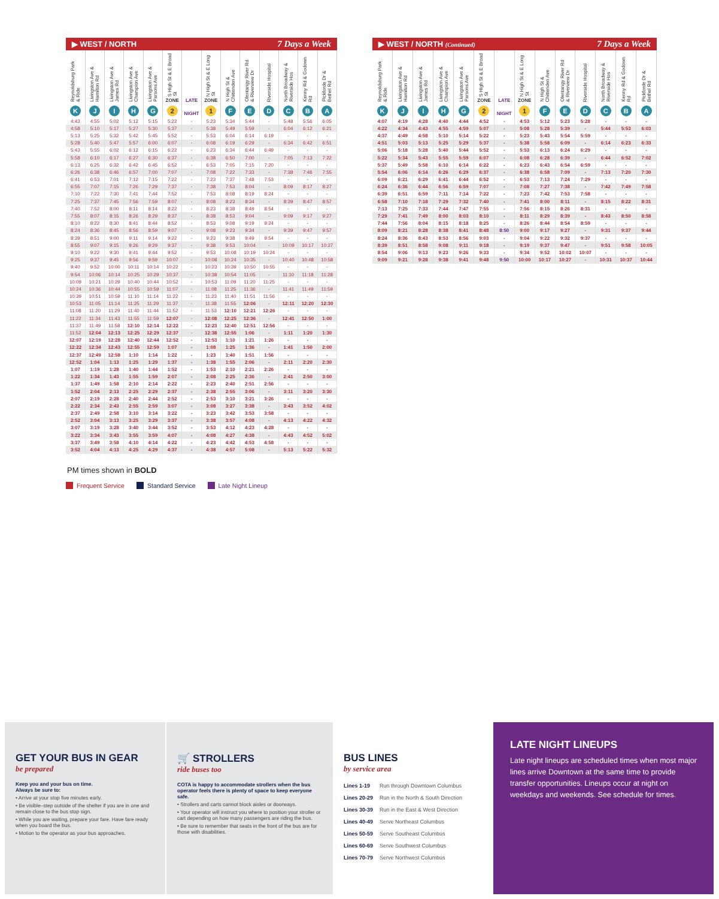▶ WEST / NORTH 7 Days a Week
| Reynoldsburg Park & Ride | Livingston Ave & Hamilton Rd | Livingston Ave & James Rd | Livingston Ave & Champion Ave | Livingston Ave & Parsons Ave | S High St & E Broad St ZONE | LATE | N High St & E Long St ZONE | N High St & Chittenden Ave | Olentangy River Rd & Riverview Dr | Riverside Hospital | North Broadway & Riverside Hos | Kenny Rd & Godown Rd | Pickforde Dr & Bethel Rd |
| --- | --- | --- | --- | --- | --- | --- | --- | --- | --- | --- | --- | --- | --- |
| K | J | I | H | G | 2 | NIGHT | 1 | F | E | D | C | B | A |
| 4:43 | 4:55 | 5:02 | 5:12 | 5:15 | 5:22 | - | 5:23 | 5:34 | 5:44 | - | 5:48 | 5:56 | 6:05 |
| 4:58 | 5:10 | 5:17 | 5:27 | 5:30 | 5:37 | - | 5:38 | 5:49 | 5:59 | - | 6:04 | 6:12 | 6:21 |
| 5:13 | 5:25 | 5:32 | 5:42 | 5:45 | 5:52 | - | 5:53 | 6:04 | 6:14 | 6:19 | - | - | - |
| 5:28 | 5:40 | 5:47 | 5:57 | 6:00 | 6:07 | - | 6:08 | 6:19 | 6:29 | - | 6:34 | 6:42 | 6:51 |
| 5:43 | 5:55 | 6:02 | 6:12 | 6:15 | 6:22 | - | 6:23 | 6:34 | 6:44 | 6:49 | - | - | - |
| 5:58 | 6:10 | 6:17 | 6:27 | 6:30 | 6:37 | - | 6:38 | 6:50 | 7:00 | - | 7:05 | 7:13 | 7:22 |
| 6:13 | 6:25 | 6:32 | 6:42 | 6:45 | 6:52 | - | 6:53 | 7:05 | 7:15 | 7:20 | - | - | - |
| 6:26 | 6:38 | 6:46 | 6:57 | 7:00 | 7:07 | - | 7:08 | 7:22 | 7:33 | - | 7:38 | 7:46 | 7:55 |
| 6:41 | 6:53 | 7:01 | 7:12 | 7:15 | 7:22 | - | 7:23 | 7:37 | 7:48 | 7:53 | - | - | - |
| 6:55 | 7:07 | 7:15 | 7:26 | 7:29 | 7:37 | - | 7:38 | 7:53 | 8:04 | - | 8:09 | 8:17 | 8:27 |
| 7:10 | 7:22 | 7:30 | 7:41 | 7:44 | 7:52 | - | 7:53 | 8:08 | 8:19 | 8:24 | - | - | - |
| 7:25 | 7:37 | 7:45 | 7:56 | 7:59 | 8:07 | - | 8:08 | 8:23 | 8:34 | - | 8:39 | 8:47 | 8:57 |
| 7:40 | 7:52 | 8:00 | 8:11 | 8:14 | 8:22 | - | 8:23 | 8:38 | 8:49 | 8:54 | - | - | - |
| 7:55 | 8:07 | 8:15 | 8:26 | 8:29 | 8:37 | - | 8:38 | 8:53 | 9:04 | - | 9:09 | 9:17 | 9:27 |
| 8:10 | 8:22 | 8:30 | 8:41 | 8:44 | 8:52 | - | 8:53 | 9:08 | 9:19 | 9:24 | - | - | - |
| 8:24 | 8:36 | 8:45 | 8:56 | 8:59 | 9:07 | - | 9:08 | 9:23 | 9:34 | - | 9:39 | 9:47 | 9:57 |
| 8:39 | 8:51 | 9:00 | 9:11 | 9:14 | 9:22 | - | 9:23 | 9:38 | 9:49 | 9:54 | - | - | - |
| 8:55 | 9:07 | 9:15 | 9:26 | 9:29 | 9:37 | - | 9:38 | 9:53 | 10:04 | - | 10:09 | 10:17 | 10:27 |
| 9:10 | 9:22 | 9:30 | 9:41 | 9:44 | 9:52 | - | 9:53 | 10:08 | 10:19 | 10:24 | - | - | - |
| 9:25 | 9:37 | 9:45 | 9:56 | 9:59 | 10:07 | - | 10:08 | 10:24 | 10:35 | - | 10:40 | 10:48 | 10:58 |
| 9:40 | 9:52 | 10:00 | 10:11 | 10:14 | 10:22 | - | 10:23 | 10:39 | 10:50 | 10:55 | - | - | - |
| 9:54 | 10:06 | 10:14 | 10:25 | 10:29 | 10:37 | - | 10:38 | 10:54 | 11:05 | - | 11:10 | 11:18 | 11:28 |
| 10:09 | 10:21 | 10:29 | 10:40 | 10:44 | 10:52 | - | 10:53 | 11:09 | 11:20 | 11:25 | - | - | - |
| 10:24 | 10:36 | 10:44 | 10:55 | 10:59 | 11:07 | - | 11:08 | 11:25 | 11:36 | - | 11:41 | 11:49 | 11:59 |
| 10:39 | 10:51 | 10:59 | 11:10 | 11:14 | 11:22 | - | 11:23 | 11:40 | 11:51 | 11:56 | - | - | - |
| 10:53 | 11:05 | 11:14 | 11:25 | 11:29 | 11:37 | - | 11:38 | 11:55 | 12:06 | - | 12:11 | 12:20 | 12:30 |
| 11:08 | 11:20 | 11:29 | 11:40 | 11:44 | 11:52 | - | 11:53 | 12:10 | 12:21 | 12:26 | - | - | - |
| 11:22 | 11:34 | 11:43 | 11:55 | 11:59 | 12:07 | - | 12:08 | 12:25 | 12:36 | - | 12:41 | 12:50 | 1:00 |
| 11:37 | 11:49 | 11:58 | 12:10 | 12:14 | 12:22 | - | 12:23 | 12:40 | 12:51 | 12:56 | - | - | - |
| 11:52 | 12:04 | 12:13 | 12:25 | 12:29 | 12:37 | - | 12:38 | 12:55 | 1:06 | - | 1:11 | 1:20 | 1:30 |
| 12:07 | 12:19 | 12:28 | 12:40 | 12:44 | 12:52 | - | 12:53 | 1:10 | 1:21 | 1:26 | - | - | - |
| 12:22 | 12:34 | 12:43 | 12:55 | 12:59 | 1:07 | - | 1:08 | 1:25 | 1:36 | - | 1:41 | 1:50 | 2:00 |
| 12:37 | 12:49 | 12:58 | 1:10 | 1:14 | 1:22 | - | 1:23 | 1:40 | 1:51 | 1:56 | - | - | - |
| 12:52 | 1:04 | 1:13 | 1:25 | 1:29 | 1:37 | - | 1:38 | 1:55 | 2:06 | - | 2:11 | 2:20 | 2:30 |
| 1:07 | 1:19 | 1:28 | 1:40 | 1:44 | 1:52 | - | 1:53 | 2:10 | 2:21 | 2:26 | - | - | - |
| 1:22 | 1:34 | 1:43 | 1:55 | 1:59 | 2:07 | - | 2:08 | 2:25 | 2:36 | - | 2:41 | 2:50 | 3:00 |
| 1:37 | 1:49 | 1:58 | 2:10 | 2:14 | 2:22 | - | 2:23 | 2:40 | 2:51 | 2:56 | - | - | - |
| 1:52 | 2:04 | 2:13 | 2:25 | 2:29 | 2:37 | - | 2:38 | 2:55 | 3:06 | - | 3:11 | 3:20 | 3:30 |
| 2:07 | 2:19 | 2:28 | 2:40 | 2:44 | 2:52 | - | 2:53 | 3:10 | 3:21 | 3:26 | - | - | - |
| 2:22 | 2:34 | 2:43 | 2:55 | 2:59 | 3:07 | - | 3:08 | 3:27 | 3:38 | - | 3:43 | 3:52 | 4:02 |
| 2:37 | 2:49 | 2:58 | 3:10 | 3:14 | 3:22 | - | 3:23 | 3:42 | 3:53 | 3:58 | - | - | - |
| 2:52 | 3:04 | 3:13 | 3:25 | 3:29 | 3:37 | - | 3:38 | 3:57 | 4:08 | - | 4:13 | 4:22 | 4:32 |
| 3:07 | 3:19 | 3:28 | 3:40 | 3:44 | 3:52 | - | 3:53 | 4:12 | 4:23 | 4:28 | - | - | - |
| 3:22 | 3:34 | 3:43 | 3:55 | 3:59 | 4:07 | - | 4:08 | 4:27 | 4:38 | - | 4:43 | 4:52 | 5:02 |
| 3:37 | 3:49 | 3:58 | 4:10 | 4:14 | 4:22 | - | 4:23 | 4:42 | 4:53 | 4:58 | - | - | - |
| 3:52 | 4:04 | 4:13 | 4:25 | 4:29 | 4:37 | - | 4:38 | 4:57 | 5:08 | - | 5:13 | 5:22 | 5:32 |
PM times shown in BOLD
Frequent Service Standard Service Late Night Lineup
▶ WEST / NORTH (Continued) 7 Days a Week
| Reynoldsburg Park & Ride | Livingston Ave & Hamilton Rd | Livingston Ave & James Rd | Livingston Ave & Champion Ave | Livingston Ave & Parsons Ave | S High St & E Broad St ZONE | LATE | N High St & E Long St ZONE | N High St & Chittenden Ave | Olentangy River Rd & Riverview Dr | Riverside Hospital | North Broadway & Riverside Hos | Kenny Rd & Godown Rd | Pickforde Dr & Bethel Rd |
| --- | --- | --- | --- | --- | --- | --- | --- | --- | --- | --- | --- | --- | --- |
| K | J | I | H | G | 2 | NIGHT | 1 | F | E | D | C | B | A |
| 4:07 | 4:19 | 4:28 | 4:40 | 4:44 | 4:52 | - | 4:53 | 5:12 | 5:23 | 5:28 | - | - | - |
| 4:22 | 4:34 | 4:43 | 4:55 | 4:59 | 5:07 | - | 5:08 | 5:28 | 5:39 | - | 5:44 | 5:53 | 6:03 |
| 4:37 | 4:49 | 4:58 | 5:10 | 5:14 | 5:22 | - | 5:23 | 5:43 | 5:54 | 5:59 | - | - | - |
| 4:51 | 5:03 | 5:13 | 5:25 | 5:29 | 5:37 | - | 5:38 | 5:58 | 6:09 | - | 6:14 | 6:23 | 6:33 |
| 5:06 | 5:18 | 5:28 | 5:40 | 5:44 | 5:52 | - | 5:53 | 6:13 | 6:24 | 6:29 | - | - | - |
| 5:22 | 5:34 | 5:43 | 5:55 | 5:59 | 6:07 | - | 6:08 | 6:28 | 6:39 | - | 6:44 | 6:52 | 7:02 |
| 5:37 | 5:49 | 5:58 | 6:10 | 6:14 | 6:22 | - | 6:23 | 6:43 | 6:54 | 6:59 | - | - | - |
| 5:54 | 6:06 | 6:14 | 6:26 | 6:29 | 6:37 | - | 6:38 | 6:58 | 7:09 | - | 7:13 | 7:20 | 7:30 |
| 6:09 | 6:21 | 6:29 | 6:41 | 6:44 | 6:52 | - | 6:53 | 7:13 | 7:24 | 7:29 | - | - | - |
| 6:24 | 6:36 | 6:44 | 6:56 | 6:59 | 7:07 | - | 7:08 | 7:27 | 7:38 | - | 7:42 | 7:49 | 7:58 |
| 6:39 | 6:51 | 6:59 | 7:11 | 7:14 | 7:22 | - | 7:23 | 7:42 | 7:53 | 7:58 | - | - | - |
| 6:58 | 7:10 | 7:18 | 7:29 | 7:32 | 7:40 | - | 7:41 | 8:00 | 8:11 | - | 8:15 | 8:22 | 8:31 |
| 7:13 | 7:25 | 7:33 | 7:44 | 7:47 | 7:55 | - | 7:56 | 8:15 | 8:26 | 8:31 | - | - | - |
| 7:29 | 7:41 | 7:49 | 8:00 | 8:03 | 8:10 | - | 8:11 | 8:29 | 8:39 | - | 8:43 | 8:50 | 8:58 |
| 7:44 | 7:56 | 8:04 | 8:15 | 8:18 | 8:25 | - | 8:26 | 8:44 | 8:54 | 8:59 | - | - | - |
| 8:09 | 8:21 | 8:28 | 8:38 | 8:41 | 8:48 | 8:50 | 9:00 | 9:17 | 9:27 | - | 9:31 | 9:37 | 9:44 |
| 8:24 | 8:36 | 8:43 | 8:53 | 8:56 | 9:03 | - | 9:04 | 9:22 | 9:32 | 9:37 | - | - | - |
| 8:39 | 8:51 | 8:58 | 9:08 | 9:11 | 9:18 | - | 9:19 | 9:37 | 9:47 | - | 9:51 | 9:58 | 10:05 |
| 8:54 | 9:06 | 9:13 | 9:23 | 9:26 | 9:33 | - | 9:34 | 9:52 | 10:02 | 10:07 | - | - | - |
| 9:09 | 9:21 | 9:28 | 9:38 | 9:41 | 9:48 | 9:50 | 10:00 | 10:17 | 10:27 | - | 10:31 | 10:37 | 10:44 |
GET YOUR BUS IN GEAR
be prepared
Keep you and your bus on time.
Always be sure to:
• Arrive at your stop five minutes early.
• Be visible–step outside of the shelter if you are in one and remain close to the bus stop sign.
• While you are waiting, prepare your fare. Have fare ready when you board the bus.
• Motion to the operator as your bus approaches.
🛒 STROLLERS
ride buses too
COTA is happy to accommodate strollers when the bus operator feels there is plenty of space to keep everyone safe.
• Strollers and carts cannot block aisles or doorways.
• Your operator will instruct you where to position your stroller or cart depending on how many passengers are riding the bus.
• Be sure to remember that seats in the front of the bus are for those with disabilities.
BUS LINES
by service area
| Lines 1-19 | Run through Downtown Columbus |
| Lines 20-29 | Run in the North & South Direction |
| Lines 30-39 | Run in the East & West Direction |
| Lines 40-49 | Serve Northeast Columbus |
| Lines 50-59 | Serve Southeast Columbus |
| Lines 60-69 | Serve Southwest Columbus |
| Lines 70-79 | Serve Northwest Columbus |
LATE NIGHT LINEUPS
Late night lineups are scheduled times when most major lines arrive Downtown at the same time to provide transfer opportunities. Lineups occur at night on weekdays and weekends. See schedule for times.